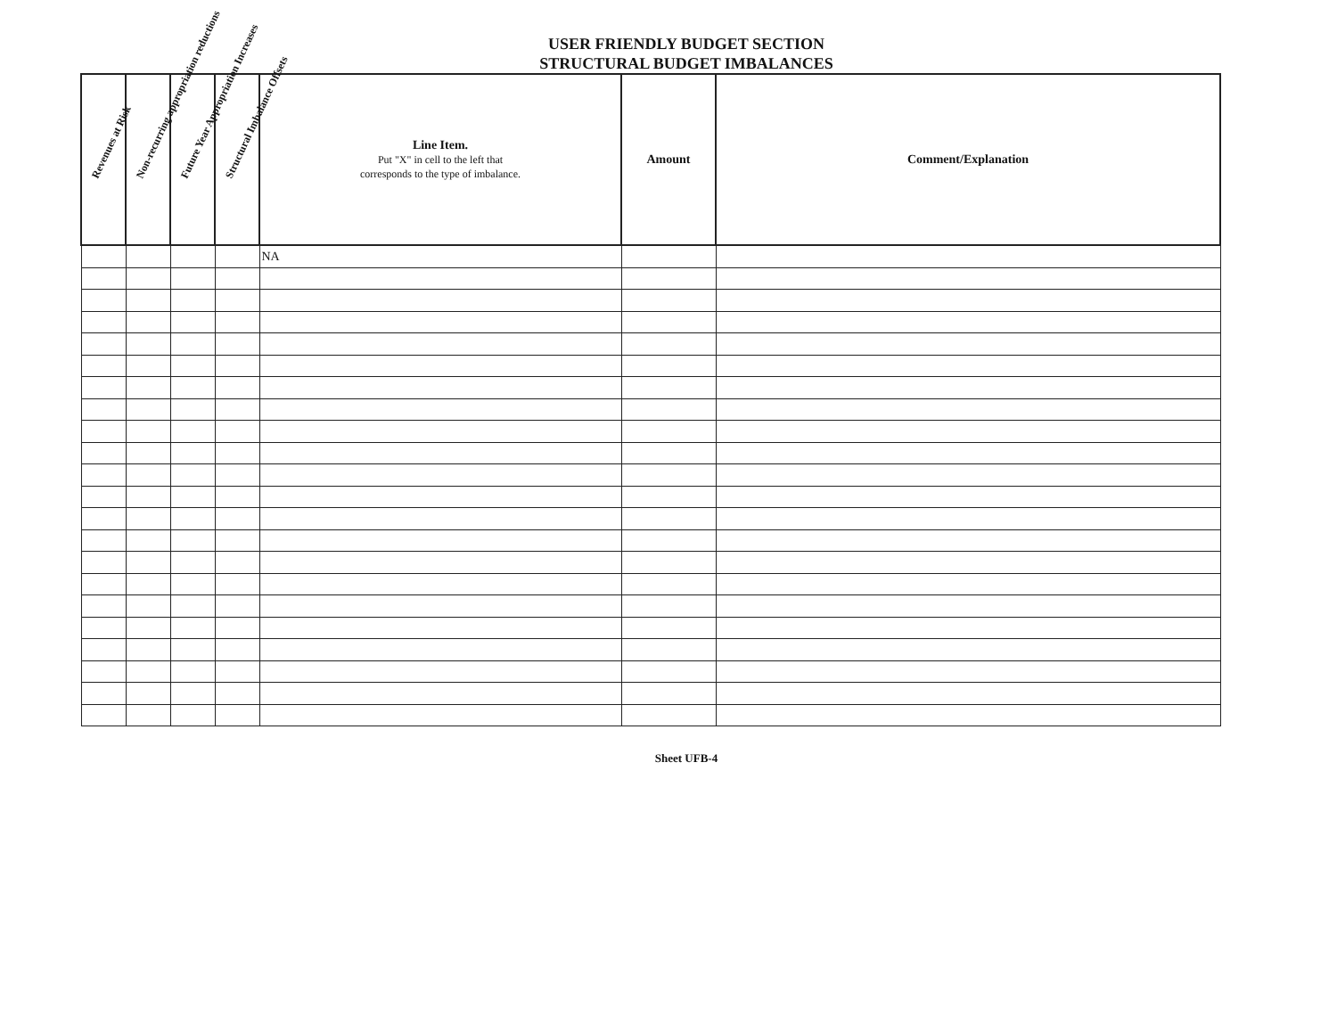USER FRIENDLY BUDGET SECTION
STRUCTURAL BUDGET IMBALANCES
| Revenues at Risk | Non-recurring appropriation reductions | Future Year Appropriation Increases | Structural Imbalance Offsets | Line Item. Put "X" in cell to the left that corresponds to the type of imbalance. | Amount | Comment/Explanation |
| --- | --- | --- | --- | --- | --- | --- |
| | | | | NA | | |
Sheet UFB-4